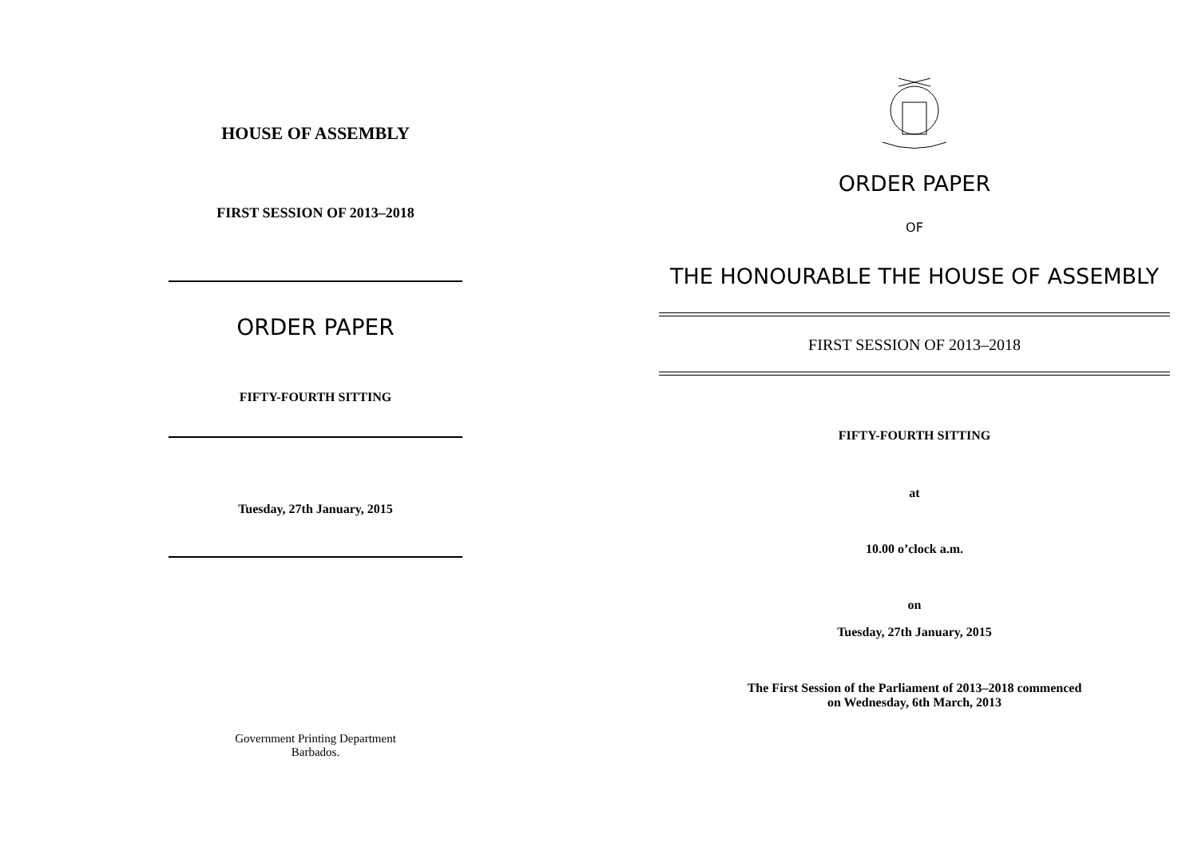HOUSE OF ASSEMBLY
FIRST SESSION OF 2013–2018
ORDER PAPER
FIFTY-FOURTH SITTING
Tuesday, 27th January, 2015
Government Printing Department
Barbados.
ORDER PAPER
OF
THE HONOURABLE THE HOUSE OF ASSEMBLY
FIRST SESSION OF 2013–2018
FIFTY-FOURTH SITTING
at
10.00 o’clock a.m.
on
Tuesday, 27th January, 2015
The First Session of the Parliament of 2013–2018 commenced
on Wednesday, 6th March, 2013